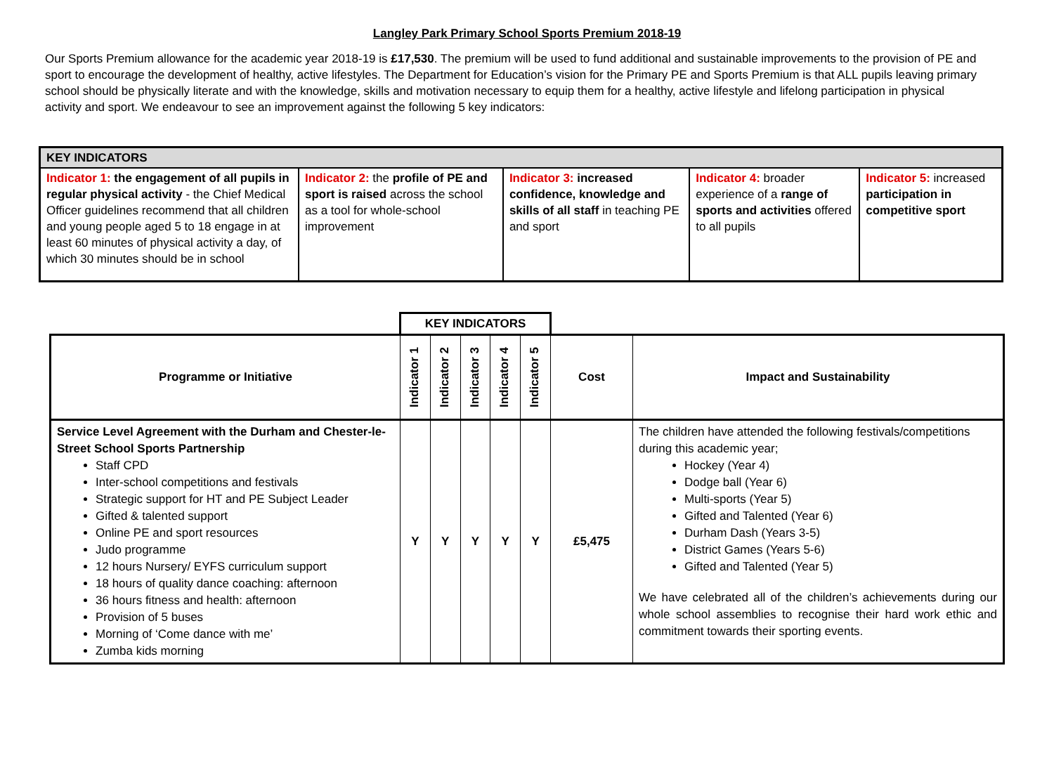Langley Park Primary School Sports Premium 2018-19
Our Sports Premium allowance for the academic year 2018-19 is £17,530. The premium will be used to fund additional and sustainable improvements to the provision of PE and sport to encourage the development of healthy, active lifestyles. The Department for Education’s vision for the Primary PE and Sports Premium is that ALL pupils leaving primary school should be physically literate and with the knowledge, skills and motivation necessary to equip them for a healthy, active lifestyle and lifelong participation in physical activity and sport. We endeavour to see an improvement against the following 5 key indicators:
| KEY INDICATORS | | | | |
| --- | --- | --- | --- | --- |
| Indicator 1: the engagement of all pupils in regular physical activity - the Chief Medical Officer guidelines recommend that all children and young people aged 5 to 18 engage in at least 60 minutes of physical activity a day, of which 30 minutes should be in school | Indicator 2: the profile of PE and sport is raised across the school as a tool for whole-school improvement | Indicator 3: increased confidence, knowledge and skills of all staff in teaching PE and sport | Indicator 4: broader experience of a range of sports and activities offered to all pupils | Indicator 5: increased participation in competitive sport |
| | KEY INDICATORS | | | | | | |
| Programme or Initiative | Indicator 1 | Indicator 2 | Indicator 3 | Indicator 4 | Indicator 5 | Cost | Impact and Sustainability |
| Service Level Agreement with the Durham and Chester-le-Street School Sports Partnership Staff CPD Inter-school competitions and festivals Strategic support for HT and PE Subject Leader Gifted & talented support Online PE and sport resources Judo programme 12 hours Nursery/ EYFS curriculum support 18 hours of quality dance coaching: afternoon 36 hours fitness and health: afternoon Provision of 5 buses Morning of ‘Come dance with me’ Zumba kids morning | Y | Y | Y | Y | Y | £5,475 | The children have attended the following festivals/competitions during this academic year; Hockey (Year 4) Dodge ball (Year 6) Multi-sports (Year 5) Gifted and Talented (Year 6) Durham Dash (Years 3-5) District Games (Years 5-6) Gifted and Talented (Year 5) We have celebrated all of the children’s achievements during our whole school assemblies to recognise their hard work ethic and commitment towards their sporting events. |